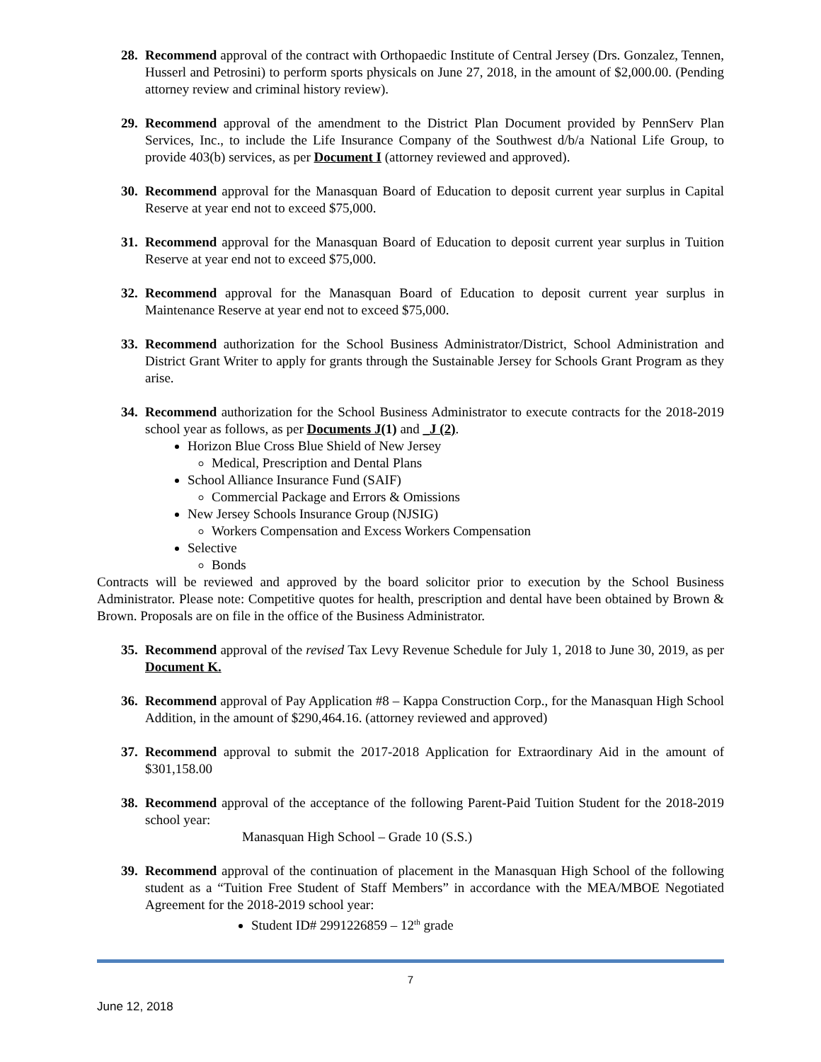28. Recommend approval of the contract with Orthopaedic Institute of Central Jersey (Drs. Gonzalez, Tennen, Husserl and Petrosini) to perform sports physicals on June 27, 2018, in the amount of $2,000.00. (Pending attorney review and criminal history review).
29. Recommend approval of the amendment to the District Plan Document provided by PennServ Plan Services, Inc., to include the Life Insurance Company of the Southwest d/b/a National Life Group, to provide 403(b) services, as per Document I (attorney reviewed and approved).
30. Recommend approval for the Manasquan Board of Education to deposit current year surplus in Capital Reserve at year end not to exceed $75,000.
31. Recommend approval for the Manasquan Board of Education to deposit current year surplus in Tuition Reserve at year end not to exceed $75,000.
32. Recommend approval for the Manasquan Board of Education to deposit current year surplus in Maintenance Reserve at year end not to exceed $75,000.
33. Recommend authorization for the School Business Administrator/District, School Administration and District Grant Writer to apply for grants through the Sustainable Jersey for Schools Grant Program as they arise.
34. Recommend authorization for the School Business Administrator to execute contracts for the 2018-2019 school year as follows, as per Documents J(1) and _J (2).
Horizon Blue Cross Blue Shield of New Jersey
Medical, Prescription and Dental Plans
School Alliance Insurance Fund (SAIF)
Commercial Package and Errors & Omissions
New Jersey Schools Insurance Group (NJSIG)
Workers Compensation and Excess Workers Compensation
Selective
Bonds
Contracts will be reviewed and approved by the board solicitor prior to execution by the School Business Administrator. Please note: Competitive quotes for health, prescription and dental have been obtained by Brown & Brown. Proposals are on file in the office of the Business Administrator.
35. Recommend approval of the revised Tax Levy Revenue Schedule for July 1, 2018 to June 30, 2019, as per Document K.
36. Recommend approval of Pay Application #8 – Kappa Construction Corp., for the Manasquan High School Addition, in the amount of $290,464.16. (attorney reviewed and approved)
37. Recommend approval to submit the 2017-2018 Application for Extraordinary Aid in the amount of $301,158.00
38. Recommend approval of the acceptance of the following Parent-Paid Tuition Student for the 2018-2019 school year:
Manasquan High School – Grade 10 (S.S.)
39. Recommend approval of the continuation of placement in the Manasquan High School of the following student as a “Tuition Free Student of Staff Members” in accordance with the MEA/MBOE Negotiated Agreement for the 2018-2019 school year:
Student ID# 2991226859 – 12<sup>th</sup> grade
7
June 12, 2018